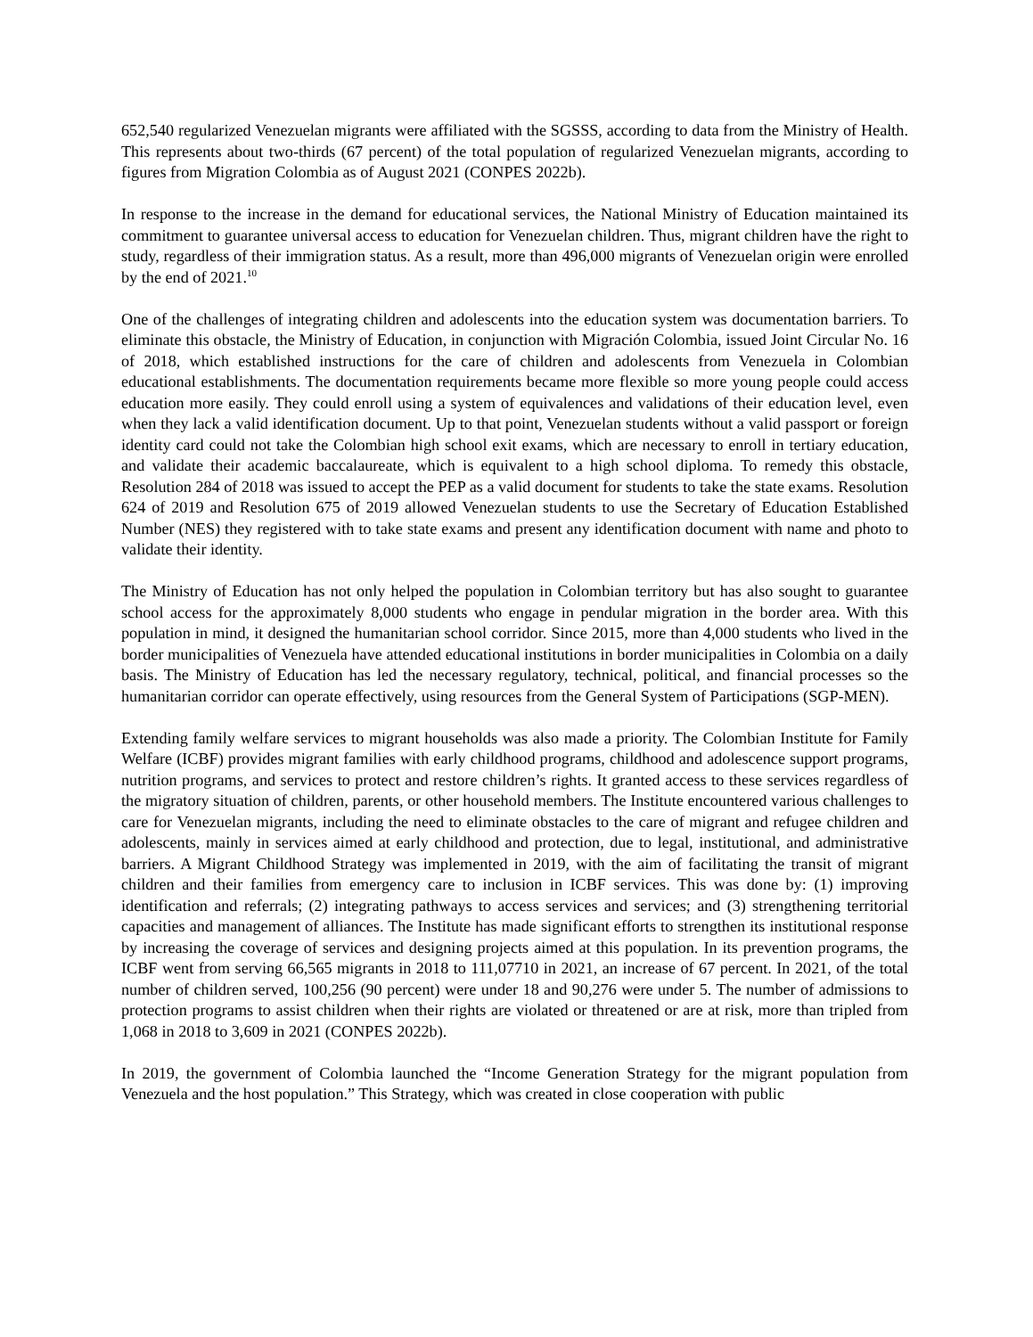652,540 regularized Venezuelan migrants were affiliated with the SGSSS, according to data from the Ministry of Health. This represents about two-thirds (67 percent) of the total population of regularized Venezuelan migrants, according to figures from Migration Colombia as of August 2021 (CONPES 2022b).
In response to the increase in the demand for educational services, the National Ministry of Education maintained its commitment to guarantee universal access to education for Venezuelan children. Thus, migrant children have the right to study, regardless of their immigration status. As a result, more than 496,000 migrants of Venezuelan origin were enrolled by the end of 2021.<sup>10</sup>
One of the challenges of integrating children and adolescents into the education system was documentation barriers. To eliminate this obstacle, the Ministry of Education, in conjunction with Migración Colombia, issued Joint Circular No. 16 of 2018, which established instructions for the care of children and adolescents from Venezuela in Colombian educational establishments. The documentation requirements became more flexible so more young people could access education more easily. They could enroll using a system of equivalences and validations of their education level, even when they lack a valid identification document. Up to that point, Venezuelan students without a valid passport or foreign identity card could not take the Colombian high school exit exams, which are necessary to enroll in tertiary education, and validate their academic baccalaureate, which is equivalent to a high school diploma. To remedy this obstacle, Resolution 284 of 2018 was issued to accept the PEP as a valid document for students to take the state exams. Resolution 624 of 2019 and Resolution 675 of 2019 allowed Venezuelan students to use the Secretary of Education Established Number (NES) they registered with to take state exams and present any identification document with name and photo to validate their identity.
The Ministry of Education has not only helped the population in Colombian territory but has also sought to guarantee school access for the approximately 8,000 students who engage in pendular migration in the border area. With this population in mind, it designed the humanitarian school corridor. Since 2015, more than 4,000 students who lived in the border municipalities of Venezuela have attended educational institutions in border municipalities in Colombia on a daily basis. The Ministry of Education has led the necessary regulatory, technical, political, and financial processes so the humanitarian corridor can operate effectively, using resources from the General System of Participations (SGP-MEN).
Extending family welfare services to migrant households was also made a priority. The Colombian Institute for Family Welfare (ICBF) provides migrant families with early childhood programs, childhood and adolescence support programs, nutrition programs, and services to protect and restore children’s rights. It granted access to these services regardless of the migratory situation of children, parents, or other household members. The Institute encountered various challenges to care for Venezuelan migrants, including the need to eliminate obstacles to the care of migrant and refugee children and adolescents, mainly in services aimed at early childhood and protection, due to legal, institutional, and administrative barriers. A Migrant Childhood Strategy was implemented in 2019, with the aim of facilitating the transit of migrant children and their families from emergency care to inclusion in ICBF services. This was done by: (1) improving identification and referrals; (2) integrating pathways to access services and services; and (3) strengthening territorial capacities and management of alliances. The Institute has made significant efforts to strengthen its institutional response by increasing the coverage of services and designing projects aimed at this population. In its prevention programs, the ICBF went from serving 66,565 migrants in 2018 to 111,07710 in 2021, an increase of 67 percent. In 2021, of the total number of children served, 100,256 (90 percent) were under 18 and 90,276 were under 5. The number of admissions to protection programs to assist children when their rights are violated or threatened or are at risk, more than tripled from 1,068 in 2018 to 3,609 in 2021 (CONPES 2022b).
In 2019, the government of Colombia launched the “Income Generation Strategy for the migrant population from Venezuela and the host population.” This Strategy, which was created in close cooperation with public